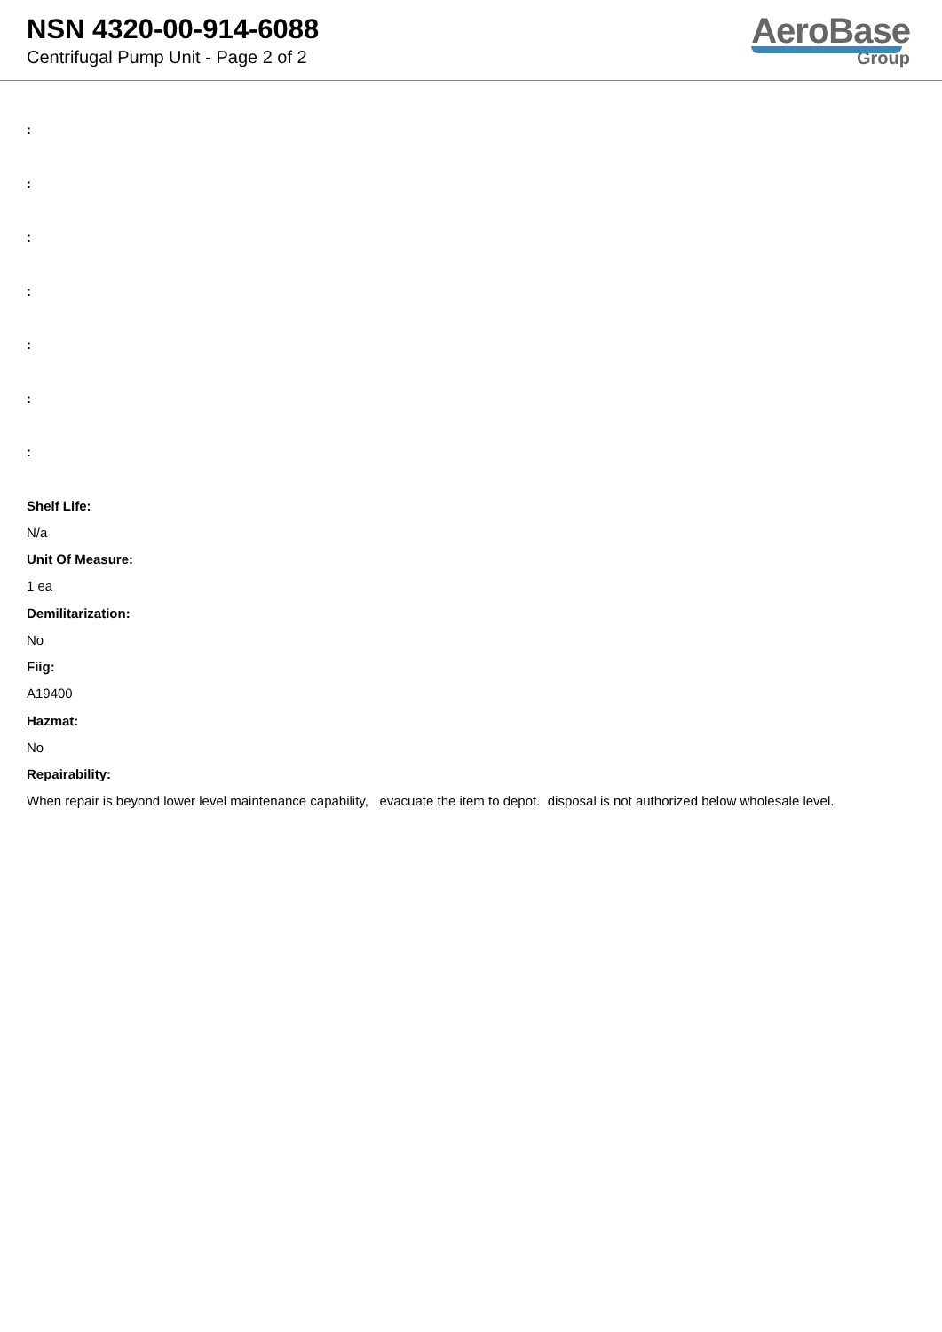NSN 4320-00-914-6088
Centrifugal Pump Unit - Page 2 of 2
AeroBase
Group
:
:
:
:
:
:
:
Shelf Life:
N/a
Unit Of Measure:
1 ea
Demilitarization:
No
Fiig:
A19400
Hazmat:
No
Repairability:
When repair is beyond lower level maintenance capability, evacuate the item to depot. disposal is not authorized below wholesale level.